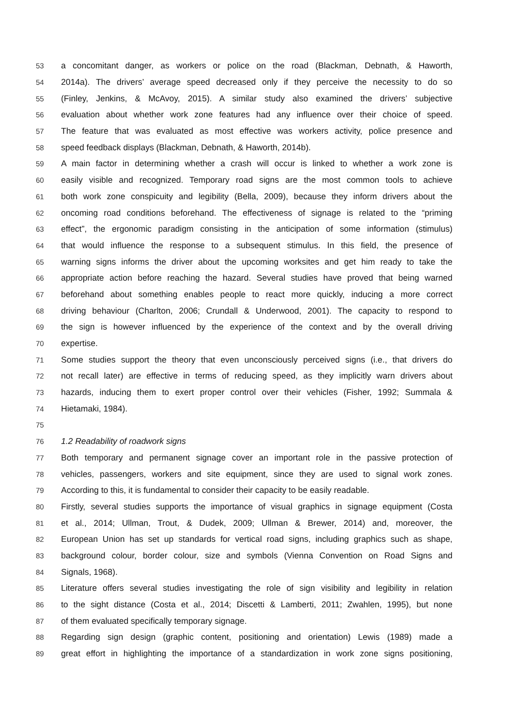53 a concomitant danger, as workers or police on the road (Blackman, Debnath, & Haworth,
54 2014a). The drivers’ average speed decreased only if they perceive the necessity to do so
55 (Finley, Jenkins, & McAvoy, 2015). A similar study also examined the drivers’ subjective
56 evaluation about whether work zone features had any influence over their choice of speed.
57 The feature that was evaluated as most effective was workers activity, police presence and
58 speed feedback displays (Blackman, Debnath, & Haworth, 2014b).
59 A main factor in determining whether a crash will occur is linked to whether a work zone is
60 easily visible and recognized. Temporary road signs are the most common tools to achieve
61 both work zone conspicuity and legibility (Bella, 2009), because they inform drivers about the
62 oncoming road conditions beforehand. The effectiveness of signage is related to the “priming
63 effect”, the ergonomic paradigm consisting in the anticipation of some information (stimulus)
64 that would influence the response to a subsequent stimulus. In this field, the presence of
65 warning signs informs the driver about the upcoming worksites and get him ready to take the
66 appropriate action before reaching the hazard. Several studies have proved that being warned
67 beforehand about something enables people to react more quickly, inducing a more correct
68 driving behaviour (Charlton, 2006; Crundall & Underwood, 2001). The capacity to respond to
69 the sign is however influenced by the experience of the context and by the overall driving
70 expertise.
71 Some studies support the theory that even unconsciously perceived signs (i.e., that drivers do
72 not recall later) are effective in terms of reducing speed, as they implicitly warn drivers about
73 hazards, inducing them to exert proper control over their vehicles (Fisher, 1992; Summala &
74 Hietamaki, 1984).
75
76 1.2 Readability of roadwork signs
77 Both temporary and permanent signage cover an important role in the passive protection of
78 vehicles, passengers, workers and site equipment, since they are used to signal work zones.
79 According to this, it is fundamental to consider their capacity to be easily readable.
80 Firstly, several studies supports the importance of visual graphics in signage equipment (Costa
81 et al., 2014; Ullman, Trout, & Dudek, 2009; Ullman & Brewer, 2014) and, moreover, the
82 European Union has set up standards for vertical road signs, including graphics such as shape,
83 background colour, border colour, size and symbols (Vienna Convention on Road Signs and
84 Signals, 1968).
85 Literature offers several studies investigating the role of sign visibility and legibility in relation
86 to the sight distance (Costa et al., 2014; Discetti & Lamberti, 2011; Zwahlen, 1995), but none
87 of them evaluated specifically temporary signage.
88 Regarding sign design (graphic content, positioning and orientation) Lewis (1989) made a
89 great effort in highlighting the importance of a standardization in work zone signs positioning,